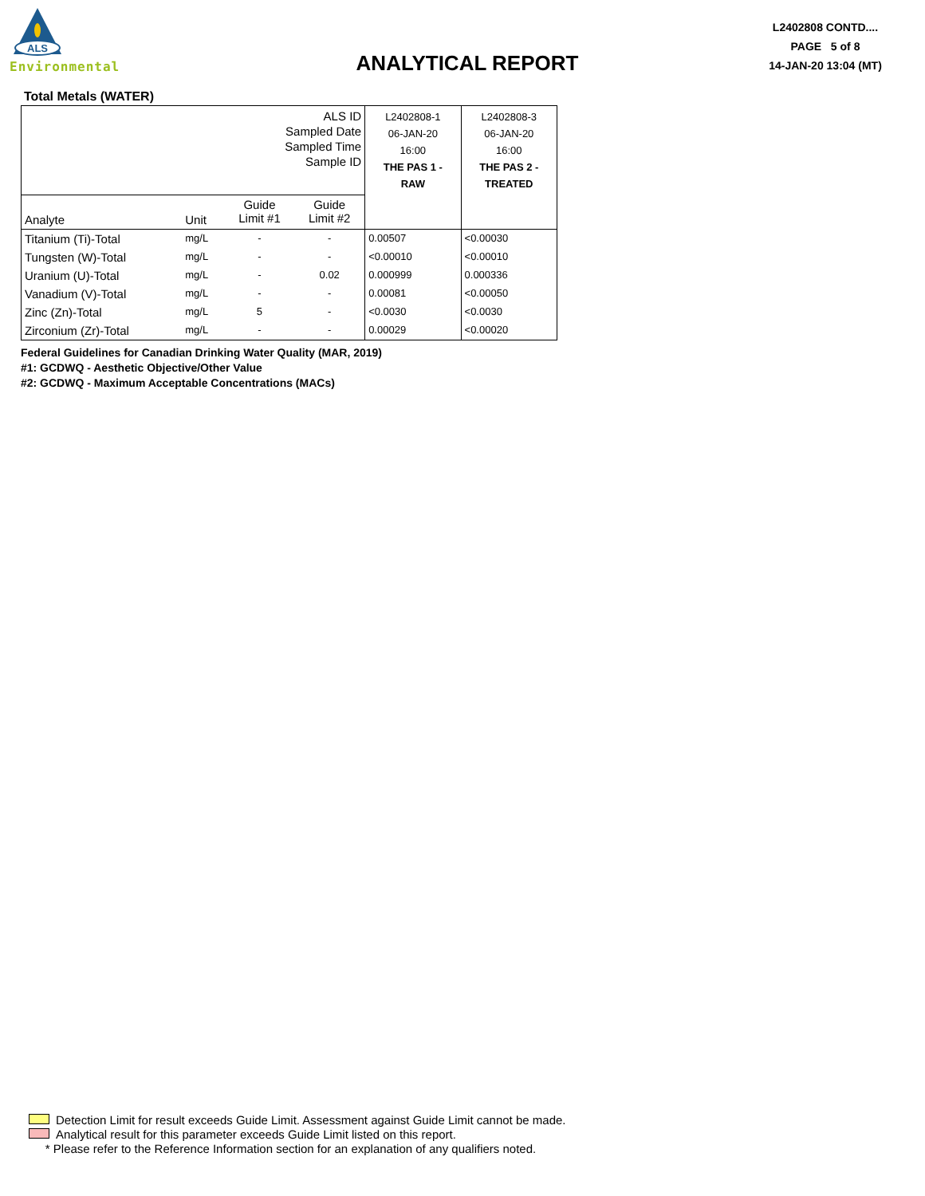ALS
Environmental
ANALYTICAL REPORT
L2402808 CONTD....
PAGE 5 of 8
14-JAN-20 13:04 (MT)
Total Metals (WATER)
| ALS ID Sampled Date Sampled Time Sample ID | | | | L2402808-1 06-JAN-20 16:00 THE PAS 1 - RAW | L2402808-3 06-JAN-20 16:00 THE PAS 2 - TREATED |
| Analyte | Unit | Guide Limit #1 | Guide Limit #2 | | |
| Titanium (Ti)-Total | mg/L | - | - | 0.00507 | <0.00030 |
| Tungsten (W)-Total | mg/L | - | - | <0.00010 | <0.00010 |
| Uranium (U)-Total | mg/L | - | 0.02 | 0.000999 | 0.000336 |
| Vanadium (V)-Total | mg/L | - | - | 0.00081 | <0.00050 |
| Zinc (Zn)-Total | mg/L | 5 | - | <0.0030 | <0.0030 |
| Zirconium (Zr)-Total | mg/L | - | - | 0.00029 | <0.00020 |
Federal Guidelines for Canadian Drinking Water Quality (MAR, 2019)
#1: GCDWQ - Aesthetic Objective/Other Value
#2: GCDWQ - Maximum Acceptable Concentrations (MACs)
Detection Limit for result exceeds Guide Limit. Assessment against Guide Limit cannot be made.
Analytical result for this parameter exceeds Guide Limit listed on this report.
* Please refer to the Reference Information section for an explanation of any qualifiers noted.